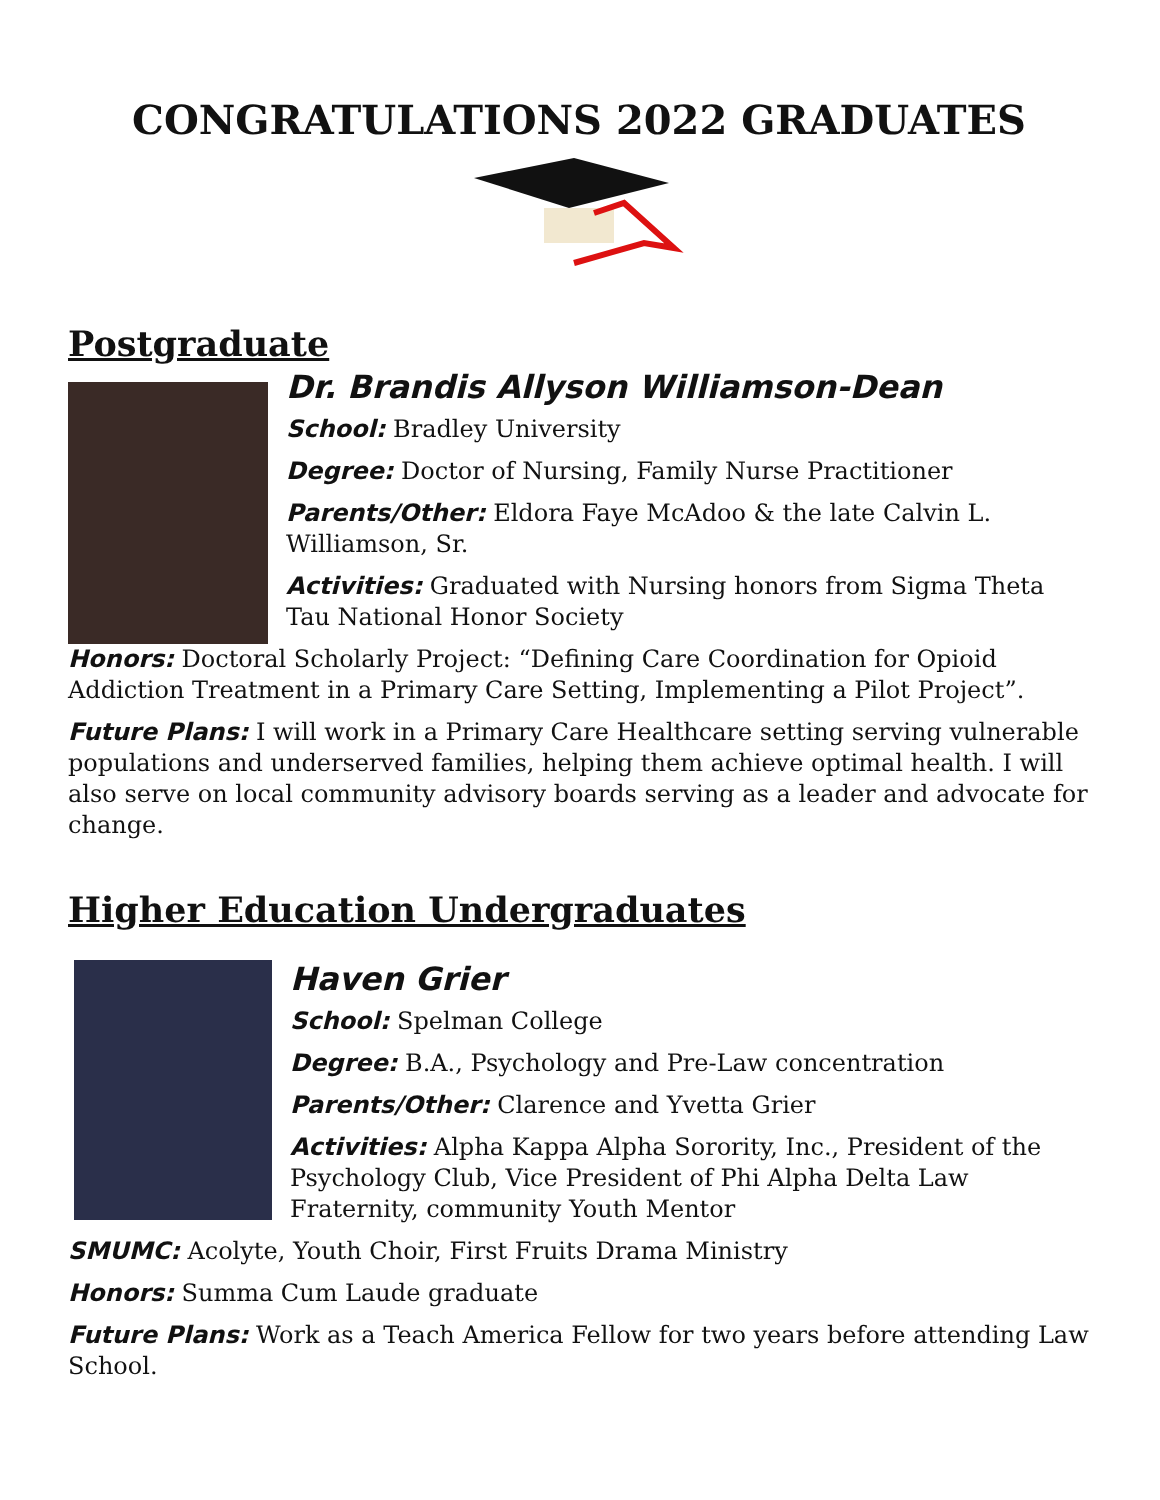CONGRATULATIONS 2022 GRADUATES
Postgraduate
Dr. Brandis Allyson Williamson-Dean
School: Bradley University
Degree: Doctor of Nursing, Family Nurse Practitioner
Parents/Other: Eldora Faye McAdoo & the late Calvin L. Williamson, Sr.
Activities: Graduated with Nursing honors from Sigma Theta Tau National Honor Society
Honors: Doctoral Scholarly Project: “Defining Care Coordination for Opioid Addiction Treatment in a Primary Care Setting, Implementing a Pilot Project”.
Future Plans: I will work in a Primary Care Healthcare setting serving vulnerable populations and underserved families, helping them achieve optimal health. I will also serve on local community advisory boards serving as a leader and advocate for change.
Higher Education Undergraduates
Haven Grier
School: Spelman College
Degree: B.A., Psychology and Pre-Law concentration
Parents/Other: Clarence and Yvetta Grier
Activities: Alpha Kappa Alpha Sorority, Inc., President of the Psychology Club, Vice President of Phi Alpha Delta Law Fraternity, community Youth Mentor
SMUMC: Acolyte, Youth Choir, First Fruits Drama Ministry
Honors: Summa Cum Laude graduate
Future Plans: Work as a Teach America Fellow for two years before attending Law School.